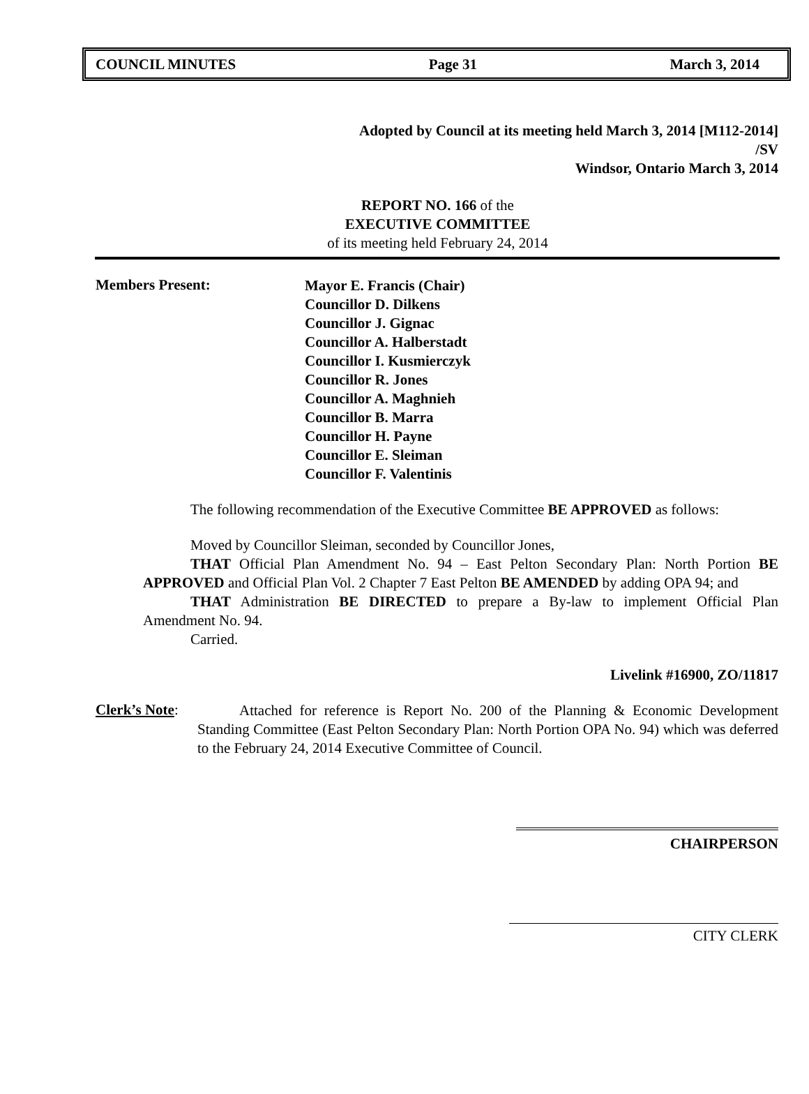COUNCIL MINUTES Page 31 March 3, 2014
Adopted by Council at its meeting held March 3, 2014 [M112-2014]
/SV
Windsor, Ontario March 3, 2014
REPORT NO. 166 of the
EXECUTIVE COMMITTEE
of its meeting held February 24, 2014
Members Present:
Mayor E. Francis (Chair)
Councillor D. Dilkens
Councillor J. Gignac
Councillor A. Halberstadt
Councillor I. Kusmierczyk
Councillor R. Jones
Councillor A. Maghnieh
Councillor B. Marra
Councillor H. Payne
Councillor E. Sleiman
Councillor F. Valentinis
The following recommendation of the Executive Committee BE APPROVED as follows:
Moved by Councillor Sleiman, seconded by Councillor Jones,
THAT Official Plan Amendment No. 94 – East Pelton Secondary Plan: North Portion BE APPROVED and Official Plan Vol. 2 Chapter 7 East Pelton BE AMENDED by adding OPA 94; and
THAT Administration BE DIRECTED to prepare a By-law to implement Official Plan Amendment No. 94.
Carried.
Livelink #16900, ZO/11817
Clerk’s Note:
Attached for reference is Report No. 200 of the Planning & Economic Development Standing Committee (East Pelton Secondary Plan: North Portion OPA No. 94) which was deferred to the February 24, 2014 Executive Committee of Council.
CHAIRPERSON
CITY CLERK